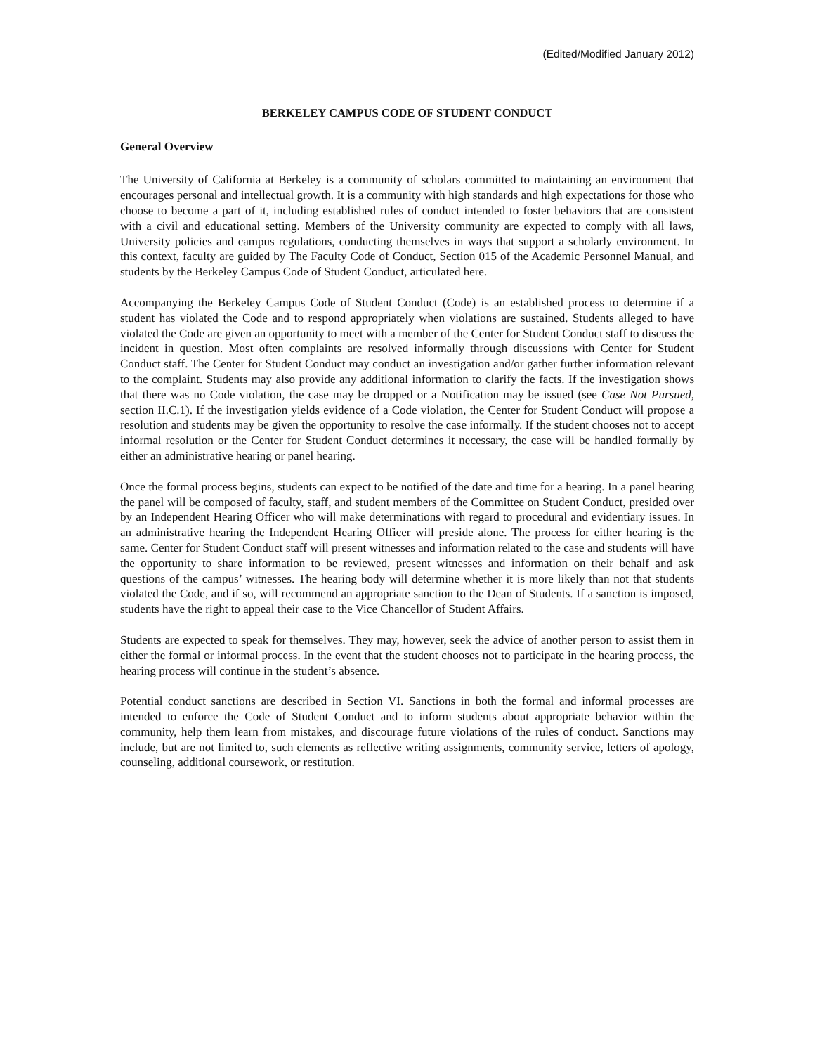(Edited/Modified January 2012)
BERKELEY CAMPUS CODE OF STUDENT CONDUCT
General Overview
The University of California at Berkeley is a community of scholars committed to maintaining an environment that encourages personal and intellectual growth. It is a community with high standards and high expectations for those who choose to become a part of it, including established rules of conduct intended to foster behaviors that are consistent with a civil and educational setting. Members of the University community are expected to comply with all laws, University policies and campus regulations, conducting themselves in ways that support a scholarly environment. In this context, faculty are guided by The Faculty Code of Conduct, Section 015 of the Academic Personnel Manual, and students by the Berkeley Campus Code of Student Conduct, articulated here.
Accompanying the Berkeley Campus Code of Student Conduct (Code) is an established process to determine if a student has violated the Code and to respond appropriately when violations are sustained. Students alleged to have violated the Code are given an opportunity to meet with a member of the Center for Student Conduct staff to discuss the incident in question. Most often complaints are resolved informally through discussions with Center for Student Conduct staff. The Center for Student Conduct may conduct an investigation and/or gather further information relevant to the complaint. Students may also provide any additional information to clarify the facts. If the investigation shows that there was no Code violation, the case may be dropped or a Notification may be issued (see Case Not Pursued, section II.C.1). If the investigation yields evidence of a Code violation, the Center for Student Conduct will propose a resolution and students may be given the opportunity to resolve the case informally. If the student chooses not to accept informal resolution or the Center for Student Conduct determines it necessary, the case will be handled formally by either an administrative hearing or panel hearing.
Once the formal process begins, students can expect to be notified of the date and time for a hearing. In a panel hearing the panel will be composed of faculty, staff, and student members of the Committee on Student Conduct, presided over by an Independent Hearing Officer who will make determinations with regard to procedural and evidentiary issues. In an administrative hearing the Independent Hearing Officer will preside alone. The process for either hearing is the same. Center for Student Conduct staff will present witnesses and information related to the case and students will have the opportunity to share information to be reviewed, present witnesses and information on their behalf and ask questions of the campus’ witnesses. The hearing body will determine whether it is more likely than not that students violated the Code, and if so, will recommend an appropriate sanction to the Dean of Students. If a sanction is imposed, students have the right to appeal their case to the Vice Chancellor of Student Affairs.
Students are expected to speak for themselves. They may, however, seek the advice of another person to assist them in either the formal or informal process. In the event that the student chooses not to participate in the hearing process, the hearing process will continue in the student’s absence.
Potential conduct sanctions are described in Section VI. Sanctions in both the formal and informal processes are intended to enforce the Code of Student Conduct and to inform students about appropriate behavior within the community, help them learn from mistakes, and discourage future violations of the rules of conduct. Sanctions may include, but are not limited to, such elements as reflective writing assignments, community service, letters of apology, counseling, additional coursework, or restitution.